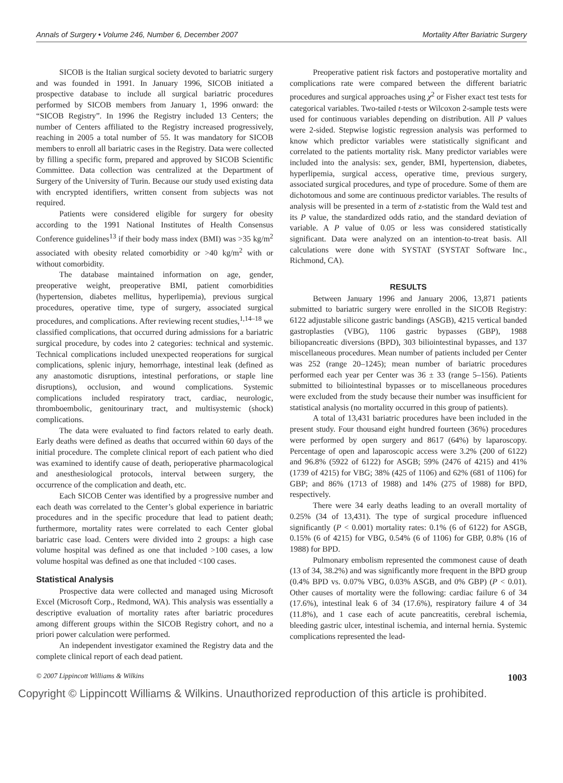Annals of Surgery • Volume 246, Number 6, December 2007 Mortality After Bariatric Surgery
SICOB is the Italian surgical society devoted to bariatric surgery and was founded in 1991. In January 1996, SICOB initiated a prospective database to include all surgical bariatric procedures performed by SICOB members from January 1, 1996 onward: the “SICOB Registry”. In 1996 the Registry included 13 Centers; the number of Centers affiliated to the Registry increased progressively, reaching in 2005 a total number of 55. It was mandatory for SICOB members to enroll all bariatric cases in the Registry. Data were collected by filling a specific form, prepared and approved by SICOB Scientific Committee. Data collection was centralized at the Department of Surgery of the University of Turin. Because our study used existing data with encrypted identifiers, written consent from subjects was not required.
Patients were considered eligible for surgery for obesity according to the 1991 National Institutes of Health Consensus Conference guidelines<sup>13</sup> if their body mass index (BMI) was >35 kg/m<sup>2</sup> associated with obesity related comorbidity or >40 kg/m<sup>2</sup> with or without comorbidity.
The database maintained information on age, gender, preoperative weight, preoperative BMI, patient comorbidities (hypertension, diabetes mellitus, hyperlipemia), previous surgical procedures, operative time, type of surgery, associated surgical procedures, and complications. After reviewing recent studies,<sup>1,14–18</sup> we classified complications, that occurred during admissions for a bariatric surgical procedure, by codes into 2 categories: technical and systemic. Technical complications included unexpected reoperations for surgical complications, splenic injury, hemorrhage, intestinal leak (defined as any anastomotic disruptions, intestinal perforations, or staple line disruptions), occlusion, and wound complications. Systemic complications included respiratory tract, cardiac, neurologic, thromboembolic, genitourinary tract, and multisystemic (shock) complications.
The data were evaluated to find factors related to early death. Early deaths were defined as deaths that occurred within 60 days of the initial procedure. The complete clinical report of each patient who died was examined to identify cause of death, perioperative pharmacological and anesthesiological protocols, interval between surgery, the occurrence of the complication and death, etc.
Each SICOB Center was identified by a progressive number and each death was correlated to the Center’s global experience in bariatric procedures and in the specific procedure that lead to patient death; furthermore, mortality rates were correlated to each Center global bariatric case load. Centers were divided into 2 groups: a high case volume hospital was defined as one that included >100 cases, a low volume hospital was defined as one that included <100 cases.
Statistical Analysis
Prospective data were collected and managed using Microsoft Excel (Microsoft Corp., Redmond, WA). This analysis was essentially a descriptive evaluation of mortality rates after bariatric procedures among different groups within the SICOB Registry cohort, and no a priori power calculation were performed.
An independent investigator examined the Registry data and the complete clinical report of each dead patient.
Preoperative patient risk factors and postoperative mortality and complications rate were compared between the different bariatric procedures and surgical approaches using χ<sup>2</sup> or Fisher exact test tests for categorical variables. Two-tailed t-tests or Wilcoxon 2-sample tests were used for continuous variables depending on distribution. All P values were 2-sided. Stepwise logistic regression analysis was performed to know which predictor variables were statistically significant and correlated to the patients mortality risk. Many predictor variables were included into the analysis: sex, gender, BMI, hypertension, diabetes, hyperlipemia, surgical access, operative time, previous surgery, associated surgical procedures, and type of procedure. Some of them are dichotomous and some are continuous predictor variables. The results of analysis will be presented in a term of z-statistic from the Wald test and its P value, the standardized odds ratio, and the standard deviation of variable. A P value of 0.05 or less was considered statistically significant. Data were analyzed on an intention-to-treat basis. All calculations were done with SYSTAT (SYSTAT Software Inc., Richmond, CA).
RESULTS
Between January 1996 and January 2006, 13,871 patients submitted to bariatric surgery were enrolled in the SICOB Registry: 6122 adjustable silicone gastric bandings (ASGB), 4215 vertical banded gastroplasties (VBG), 1106 gastric bypasses (GBP), 1988 biliopancreatic diversions (BPD), 303 biliointestinal bypasses, and 137 miscellaneous procedures. Mean number of patients included per Center was 252 (range 20–1245); mean number of bariatric procedures performed each year per Center was 36 ± 33 (range 5–156). Patients submitted to biliointestinal bypasses or to miscellaneous procedures were excluded from the study because their number was insufficient for statistical analysis (no mortality occurred in this group of patients).
A total of 13,431 bariatric procedures have been included in the present study. Four thousand eight hundred fourteen (36%) procedures were performed by open surgery and 8617 (64%) by laparoscopy. Percentage of open and laparoscopic access were 3.2% (200 of 6122) and 96.8% (5922 of 6122) for ASGB; 59% (2476 of 4215) and 41% (1739 of 4215) for VBG; 38% (425 of 1106) and 62% (681 of 1106) for GBP; and 86% (1713 of 1988) and 14% (275 of 1988) for BPD, respectively.
There were 34 early deaths leading to an overall mortality of 0.25% (34 of 13,431). The type of surgical procedure influenced significantly (P < 0.001) mortality rates: 0.1% (6 of 6122) for ASGB, 0.15% (6 of 4215) for VBG, 0.54% (6 of 1106) for GBP, 0.8% (16 of 1988) for BPD.
Pulmonary embolism represented the commonest cause of death (13 of 34, 38.2%) and was significantly more frequent in the BPD group (0.4% BPD vs. 0.07% VBG, 0.03% ASGB, and 0% GBP) (P < 0.01). Other causes of mortality were the following: cardiac failure 6 of 34 (17.6%), intestinal leak 6 of 34 (17.6%), respiratory failure 4 of 34 (11.8%), and 1 case each of acute pancreatitis, cerebral ischemia, bleeding gastric ulcer, intestinal ischemia, and internal hernia. Systemic complications represented the lead-
© 2007 Lippincott Williams & Wilkins 1003
Copyright © Lippincott Williams & Wilkins. Unauthorized reproduction of this article is prohibited.